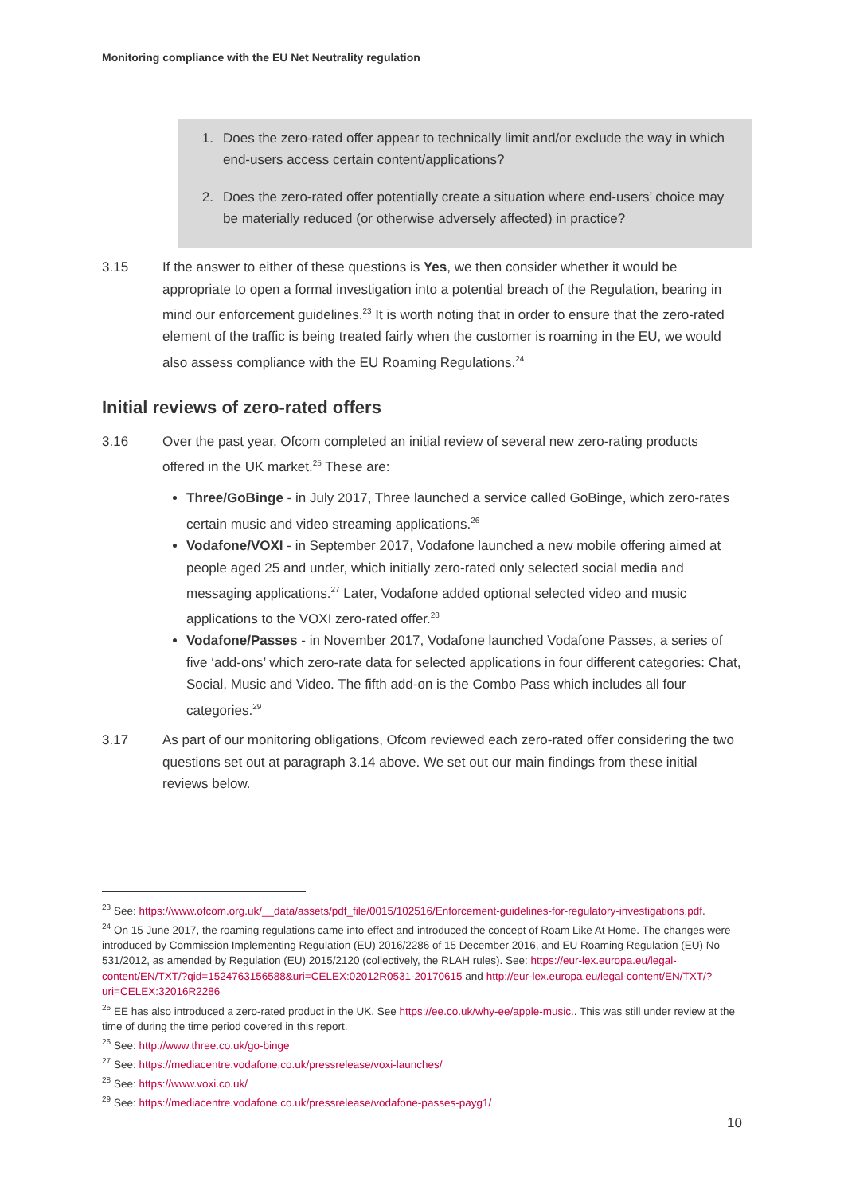Monitoring compliance with the EU Net Neutrality regulation
1. Does the zero-rated offer appear to technically limit and/or exclude the way in which end-users access certain content/applications?
2. Does the zero-rated offer potentially create a situation where end-users’ choice may be materially reduced (or otherwise adversely affected) in practice?
3.15 If the answer to either of these questions is Yes, we then consider whether it would be appropriate to open a formal investigation into a potential breach of the Regulation, bearing in mind our enforcement guidelines.<sup>23</sup> It is worth noting that in order to ensure that the zero-rated element of the traffic is being treated fairly when the customer is roaming in the EU, we would also assess compliance with the EU Roaming Regulations.<sup>24</sup>
Initial reviews of zero-rated offers
3.16 Over the past year, Ofcom completed an initial review of several new zero-rating products offered in the UK market.<sup>25</sup> These are:
Three/GoBinge - in July 2017, Three launched a service called GoBinge, which zero-rates certain music and video streaming applications.<sup>26</sup>
Vodafone/VOXI - in September 2017, Vodafone launched a new mobile offering aimed at people aged 25 and under, which initially zero-rated only selected social media and messaging applications.<sup>27</sup> Later, Vodafone added optional selected video and music applications to the VOXI zero-rated offer.<sup>28</sup>
Vodafone/Passes - in November 2017, Vodafone launched Vodafone Passes, a series of five ‘add-ons’ which zero-rate data for selected applications in four different categories: Chat, Social, Music and Video. The fifth add-on is the Combo Pass which includes all four categories.<sup>29</sup>
3.17 As part of our monitoring obligations, Ofcom reviewed each zero-rated offer considering the two questions set out at paragraph 3.14 above. We set out our main findings from these initial reviews below.
<sup>23</sup> See: https://www.ofcom.org.uk/__data/assets/pdf_file/0015/102516/Enforcement-guidelines-for-regulatory-investigations.pdf.
<sup>24</sup> On 15 June 2017, the roaming regulations came into effect and introduced the concept of Roam Like At Home. The changes were introduced by Commission Implementing Regulation (EU) 2016/2286 of 15 December 2016, and EU Roaming Regulation (EU) No 531/2012, as amended by Regulation (EU) 2015/2120 (collectively, the RLAH rules). See: https://eur-lex.europa.eu/legal-content/EN/TXT/?qid=1524763156588&uri=CELEX:02012R0531-20170615 and http://eur-lex.europa.eu/legal-content/EN/TXT/?uri=CELEX:32016R2286
<sup>25</sup> EE has also introduced a zero-rated product in the UK. See https://ee.co.uk/why-ee/apple-music.. This was still under review at the time of during the time period covered in this report.
<sup>26</sup> See: http://www.three.co.uk/go-binge
<sup>27</sup> See: https://mediacentre.vodafone.co.uk/pressrelease/voxi-launches/
<sup>28</sup> See: https://www.voxi.co.uk/
<sup>29</sup> See: https://mediacentre.vodafone.co.uk/pressrelease/vodafone-passes-payg1/
10